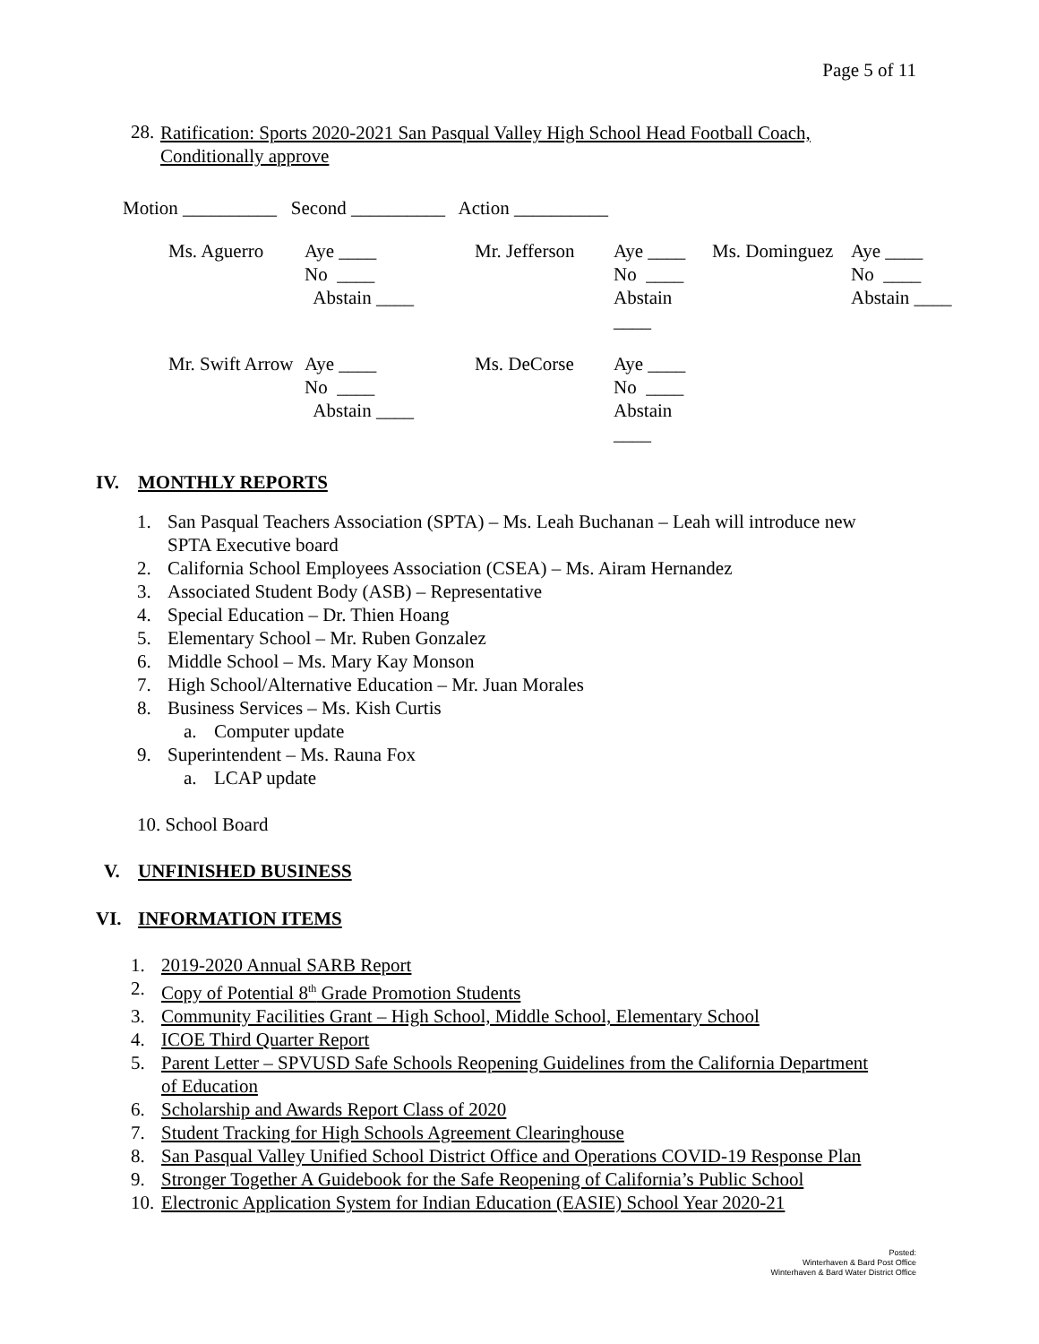Page 5 of 11
28.
Ratification: Sports 2020-2021 San Pasqual Valley High School Head Football Coach, Conditionally approve
Motion __________ Second __________ Action __________
| Ms. Aguerro | Aye ____ No ____ Abstain ____ | Mr. Jefferson | Aye ____ No ____ Abstain ____ | Ms. Dominguez | Aye ____ No ____ Abstain ____ |
| Mr. Swift Arrow | Aye ____ No ____ Abstain ____ | Ms. DeCorse | Aye ____ No ____ Abstain ____ | | |
IV. MONTHLY REPORTS
1.
San Pasqual Teachers Association (SPTA) – Ms. Leah Buchanan – Leah will introduce new SPTA Executive board
2. California School Employees Association (CSEA) – Ms. Airam Hernandez
3. Associated Student Body (ASB) – Representative
4. Special Education – Dr. Thien Hoang
5. Elementary School – Mr. Ruben Gonzalez
6. Middle School – Ms. Mary Kay Monson
7. High School/Alternative Education – Mr. Juan Morales
8. Business Services – Ms. Kish Curtis
a. Computer update
9. Superintendent – Ms. Rauna Fox
a. LCAP update
10. School Board
V. UNFINISHED BUSINESS
VI. INFORMATION ITEMS
1. 2019-2020 Annual SARB Report
2. Copy of Potential 8<sup>th</sup> Grade Promotion Students
3. Community Facilities Grant – High School, Middle School, Elementary School
4. ICOE Third Quarter Report
5.
Parent Letter – SPVUSD Safe Schools Reopening Guidelines from the California Department of Education
6. Scholarship and Awards Report Class of 2020
7. Student Tracking for High Schools Agreement Clearinghouse
8.
San Pasqual Valley Unified School District Office and Operations COVID-19 Response Plan
9. Stronger Together A Guidebook for the Safe Reopening of California’s Public School
10. Electronic Application System for Indian Education (EASIE) School Year 2020-21
Posted:
Winterhaven & Bard Post Office
Winterhaven & Bard Water District Office